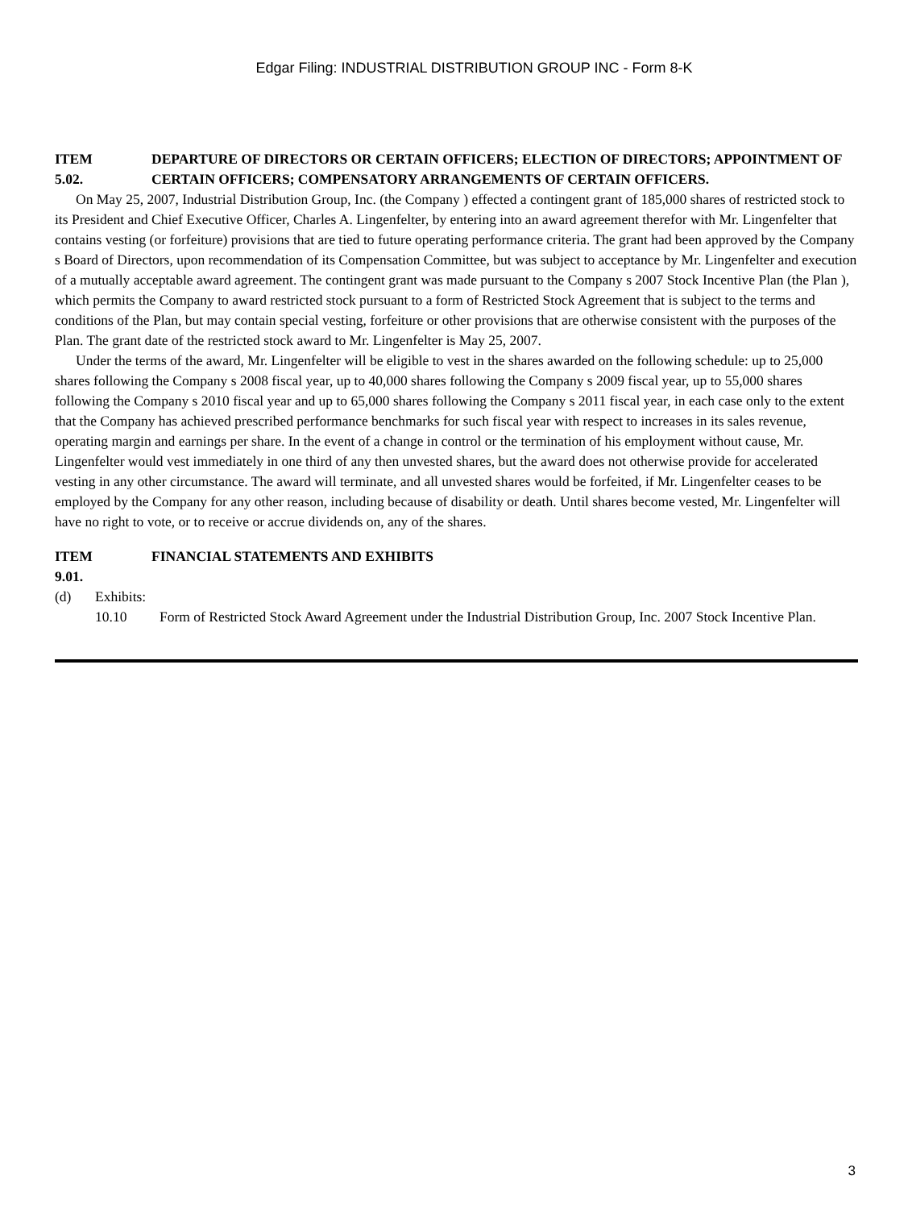Edgar Filing: INDUSTRIAL DISTRIBUTION GROUP INC - Form 8-K
ITEM
5.02.
DEPARTURE OF DIRECTORS OR CERTAIN OFFICERS; ELECTION OF DIRECTORS; APPOINTMENT OF CERTAIN OFFICERS; COMPENSATORY ARRANGEMENTS OF CERTAIN OFFICERS.
On May 25, 2007, Industrial Distribution Group, Inc. (the Company ) effected a contingent grant of 185,000 shares of restricted stock to its President and Chief Executive Officer, Charles A. Lingenfelter, by entering into an award agreement therefor with Mr. Lingenfelter that contains vesting (or forfeiture) provisions that are tied to future operating performance criteria. The grant had been approved by the Company s Board of Directors, upon recommendation of its Compensation Committee, but was subject to acceptance by Mr. Lingenfelter and execution of a mutually acceptable award agreement. The contingent grant was made pursuant to the Company s 2007 Stock Incentive Plan (the Plan ), which permits the Company to award restricted stock pursuant to a form of Restricted Stock Agreement that is subject to the terms and conditions of the Plan, but may contain special vesting, forfeiture or other provisions that are otherwise consistent with the purposes of the Plan. The grant date of the restricted stock award to Mr. Lingenfelter is May 25, 2007.
Under the terms of the award, Mr. Lingenfelter will be eligible to vest in the shares awarded on the following schedule: up to 25,000 shares following the Company s 2008 fiscal year, up to 40,000 shares following the Company s 2009 fiscal year, up to 55,000 shares following the Company s 2010 fiscal year and up to 65,000 shares following the Company s 2011 fiscal year, in each case only to the extent that the Company has achieved prescribed performance benchmarks for such fiscal year with respect to increases in its sales revenue, operating margin and earnings per share. In the event of a change in control or the termination of his employment without cause, Mr. Lingenfelter would vest immediately in one third of any then unvested shares, but the award does not otherwise provide for accelerated vesting in any other circumstance. The award will terminate, and all unvested shares would be forfeited, if Mr. Lingenfelter ceases to be employed by the Company for any other reason, including because of disability or death. Until shares become vested, Mr. Lingenfelter will have no right to vote, or to receive or accrue dividends on, any of the shares.
ITEM
9.01.
FINANCIAL STATEMENTS AND EXHIBITS
(d) Exhibits:
10.10 Form of Restricted Stock Award Agreement under the Industrial Distribution Group, Inc. 2007 Stock Incentive Plan.
3